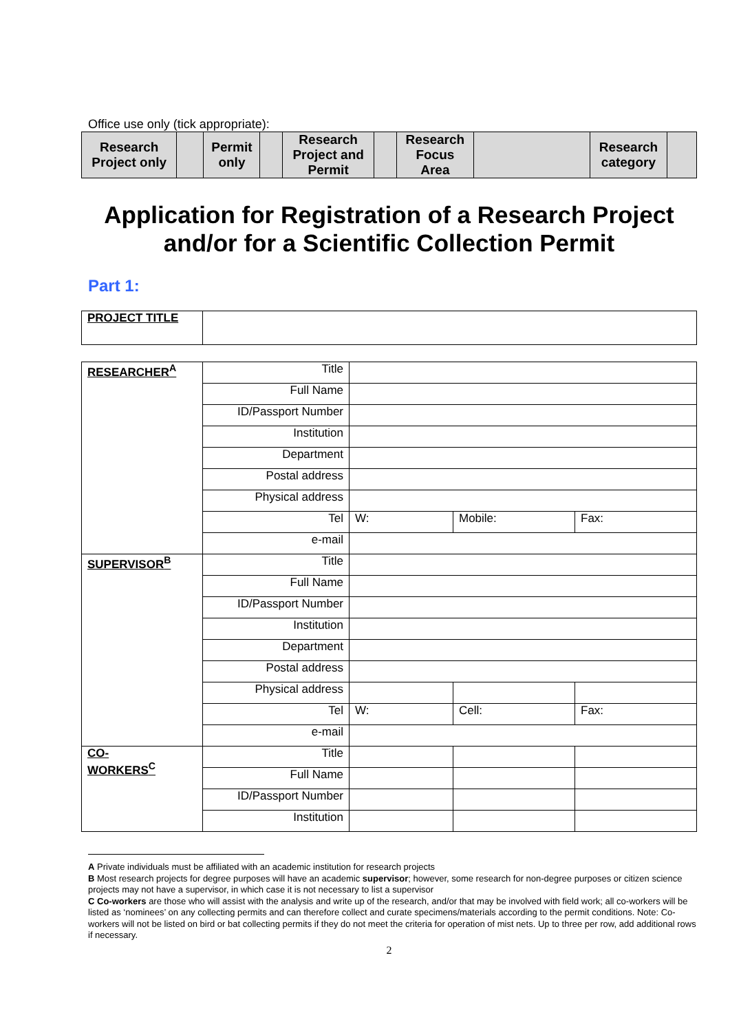Office use only (tick appropriate):
| Research Project only | | Permit only | | Research Project and Permit | | Research Focus Area | | Research category | |
Application for Registration of a Research Project and/or for a Scientific Collection Permit
Part 1:
| PROJECT TITLE | |
| RESEARCHER<sup>A</sup> | Title | | | |
| | Full Name | | | |
| | ID/Passport Number | | | |
| | Institution | | | |
| | Department | | | |
| | Postal address | | | |
| | Physical address | | | |
| | Tel | W: | Mobile: | Fax: |
| | e-mail | | | |
| SUPERVISOR<sup>B</sup> | Title | | | |
| | Full Name | | | |
| | ID/Passport Number | | | |
| | Institution | | | |
| | Department | | | |
| | Postal address | | | |
| | Physical address | | | |
| | Tel | W: | Cell: | Fax: |
| | e-mail | | | |
| CO- WORKERS<sup>C</sup> | Title | | | |
| | Full Name | | | |
| | ID/Passport Number | | | |
| | Institution | | | |
A Private individuals must be affiliated with an academic institution for research projects
B Most research projects for degree purposes will have an academic supervisor; however, some research for non-degree purposes or citizen science projects may not have a supervisor, in which case it is not necessary to list a supervisor
C Co-workers are those who will assist with the analysis and write up of the research, and/or that may be involved with field work; all co-workers will be listed as ‘nominees’ on any collecting permits and can therefore collect and curate specimens/materials according to the permit conditions. Note: Co-workers will not be listed on bird or bat collecting permits if they do not meet the criteria for operation of mist nets. Up to three per row, add additional rows if necessary.
2